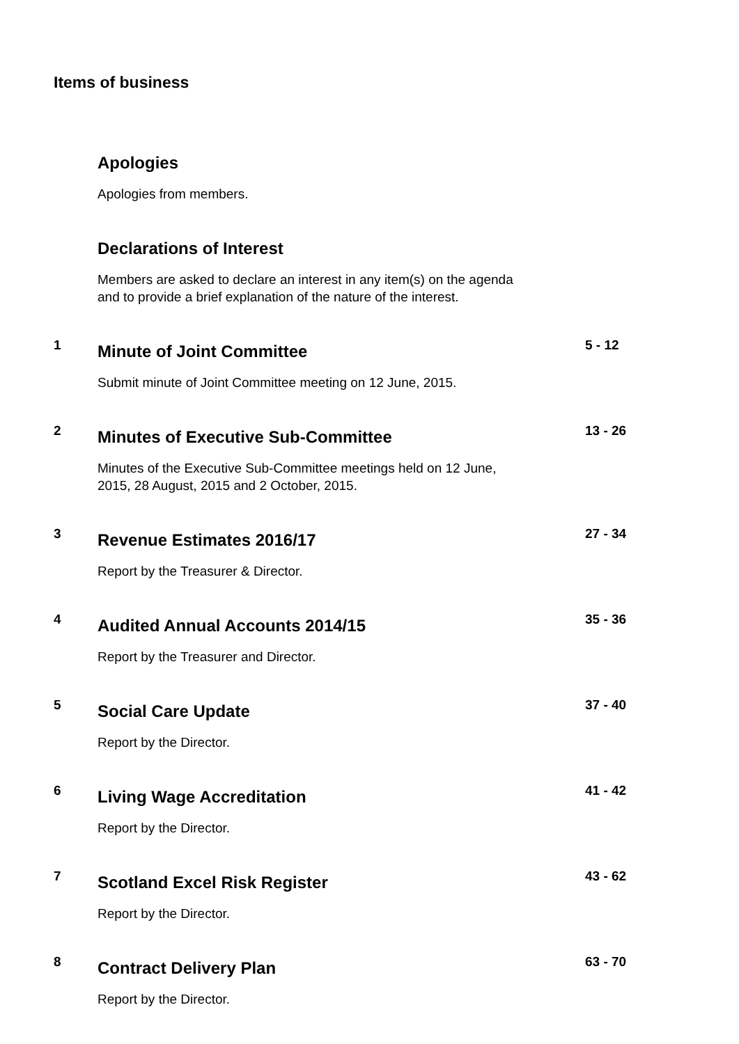Items of business
Apologies
Apologies from members.
Declarations of Interest
Members are asked to declare an interest in any item(s) on the agenda
and to provide a brief explanation of the nature of the interest.
1
Minute of Joint Committee
Submit minute of Joint Committee meeting on 12 June, 2015.
5 - 12
2
Minutes of Executive Sub-Committee
Minutes of the Executive Sub-Committee meetings held on 12 June,
2015, 28 August, 2015 and 2 October, 2015.
13 - 26
3
Revenue Estimates 2016/17
Report by the Treasurer & Director.
27 - 34
4
Audited Annual Accounts 2014/15
Report by the Treasurer and Director.
35 - 36
5
Social Care Update
Report by the Director.
37 - 40
6
Living Wage Accreditation
Report by the Director.
41 - 42
7
Scotland Excel Risk Register
Report by the Director.
43 - 62
8
Contract Delivery Plan
Report by the Director.
63 - 70